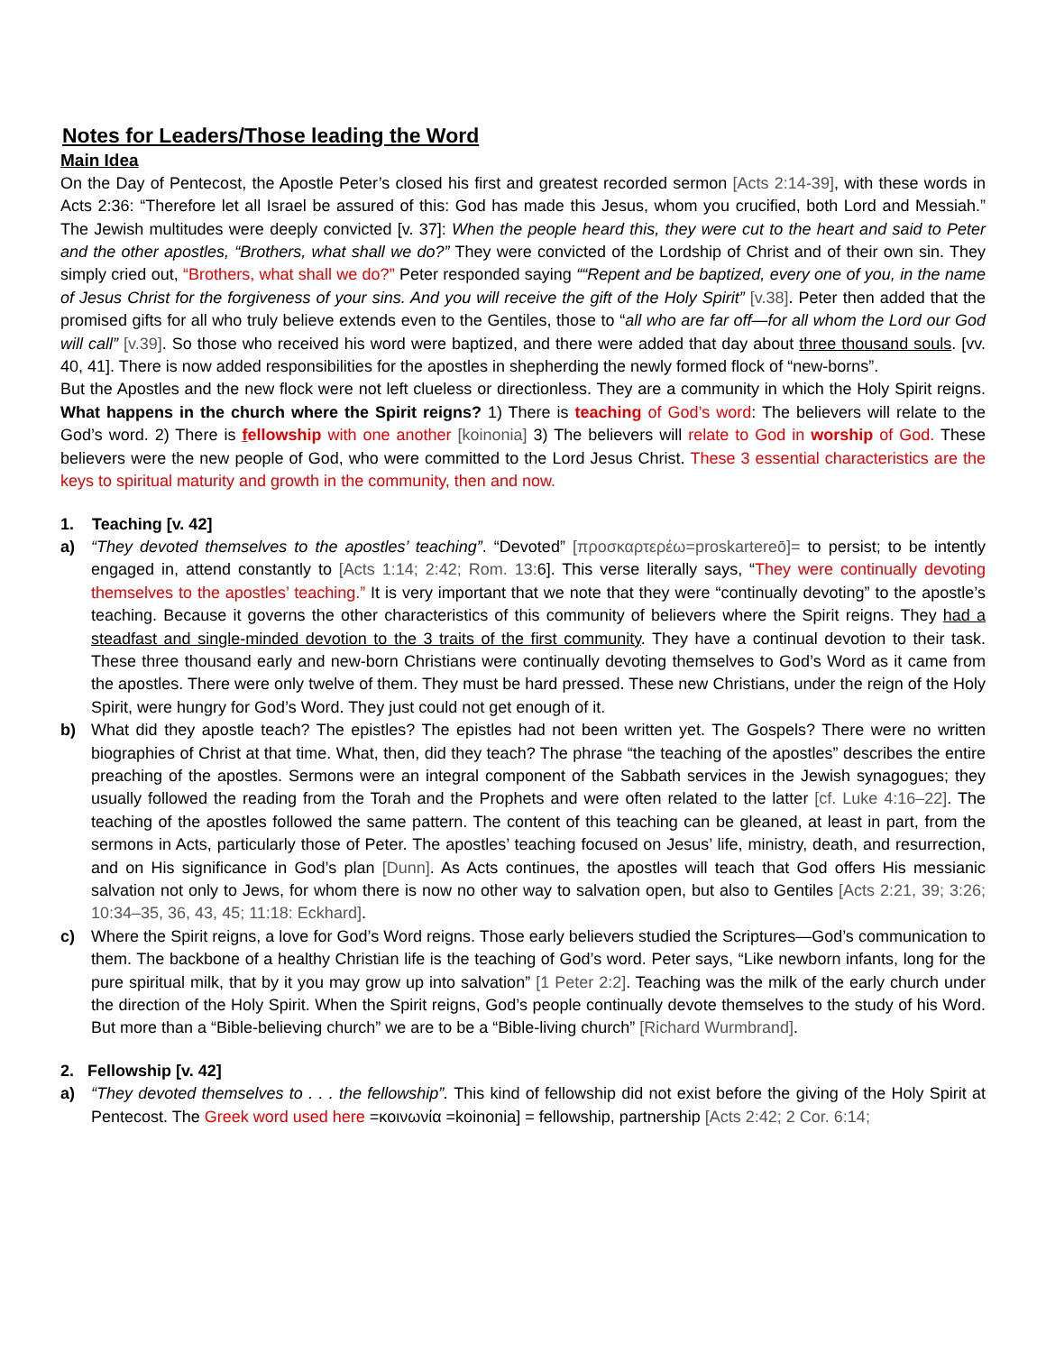Notes for Leaders/Those leading the Word
Main Idea
On the Day of Pentecost, the Apostle Peter’s closed his first and greatest recorded sermon [Acts 2:14-39], with these words in Acts 2:36: “Therefore let all Israel be assured of this: God has made this Jesus, whom you crucified, both Lord and Messiah.” The Jewish multitudes were deeply convicted [v. 37]: When the people heard this, they were cut to the heart and said to Peter and the other apostles, “Brothers, what shall we do?” They were convicted of the Lordship of Christ and of their own sin. They simply cried out, “Brothers, what shall we do?” Peter responded saying ““Repent and be baptized, every one of you, in the name of Jesus Christ for the forgiveness of your sins. And you will receive the gift of the Holy Spirit” [v.38]. Peter then added that the promised gifts for all who truly believe extends even to the Gentiles, those to “all who are far off—for all whom the Lord our God will call” [v.39]. So those who received his word were baptized, and there were added that day about three thousand souls. [vv. 40, 41]. There is now added responsibilities for the apostles in shepherding the newly formed flock of “new-borns”.
But the Apostles and the new flock were not left clueless or directionless. They are a community in which the Holy Spirit reigns. What happens in the church where the Spirit reigns? 1) There is teaching of God’s word: The believers will relate to the God’s word. 2) There is fellowship with one another [koinonia] 3) The believers will relate to God in worship of God. These believers were the new people of God, who were committed to the Lord Jesus Christ. These 3 essential characteristics are the keys to spiritual maturity and growth in the community, then and now.
1. Teaching [v. 42]
a) “They devoted themselves to the apostles’ teaching”. “Devoted” [προσκαρτερέω=proskartereō]= to persist; to be intently engaged in, attend constantly to [Acts 1:14; 2:42; Rom. 13: 6]. This verse literally says, “They were continually devoting themselves to the apostles’ teaching.” It is very important that we note that they were “continually devoting” to the apostle’s teaching. Because it governs the other characteristics of this community of believers where the Spirit reigns. They had a steadfast and single-minded devotion to the 3 traits of the first community. They have a continual devotion to their task. These three thousand early and new-born Christians were continually devoting themselves to God’s Word as it came from the apostles. There were only twelve of them. They must be hard pressed. These new Christians, under the reign of the Holy Spirit, were hungry for God’s Word. They just could not get enough of it.
b) What did they apostle teach? The epistles? The epistles had not been written yet. The Gospels? There were no written biographies of Christ at that time. What, then, did they teach? The phrase “the teaching of the apostles” describes the entire preaching of the apostles. Sermons were an integral component of the Sabbath services in the Jewish synagogues; they usually followed the reading from the Torah and the Prophets and were often related to the latter [cf. Luke 4:16–22]. The teaching of the apostles followed the same pattern. The content of this teaching can be gleaned, at least in part, from the sermons in Acts, particularly those of Peter. The apostles’ teaching focused on Jesus’ life, ministry, death, and resurrection, and on His significance in God’s plan [Dunn]. As Acts continues, the apostles will teach that God offers His messianic salvation not only to Jews, for whom there is now no other way to salvation open, but also to Gentiles [Acts 2:21, 39; 3:26; 10:34–35, 36, 43, 45; 11:18: Eckhard].
c) Where the Spirit reigns, a love for God’s Word reigns. Those early believers studied the Scriptures—God’s communication to them. The backbone of a healthy Christian life is the teaching of God’s word. Peter says, “Like newborn infants, long for the pure spiritual milk, that by it you may grow up into salvation” [1 Peter 2:2]. Teaching was the milk of the early church under the direction of the Holy Spirit. When the Spirit reigns, God’s people continually devote themselves to the study of his Word. But more than a “Bible-believing church” we are to be a “Bible-living church” [Richard Wurmbrand].
2. Fellowship [v. 42]
a) “They devoted themselves to . . . the fellowship”. This kind of fellowship did not exist before the giving of the Holy Spirit at Pentecost. The Greek word used here =κοινωνία =koinonia] = fellowship, partnership [Acts 2:42; 2 Cor. 6:14;